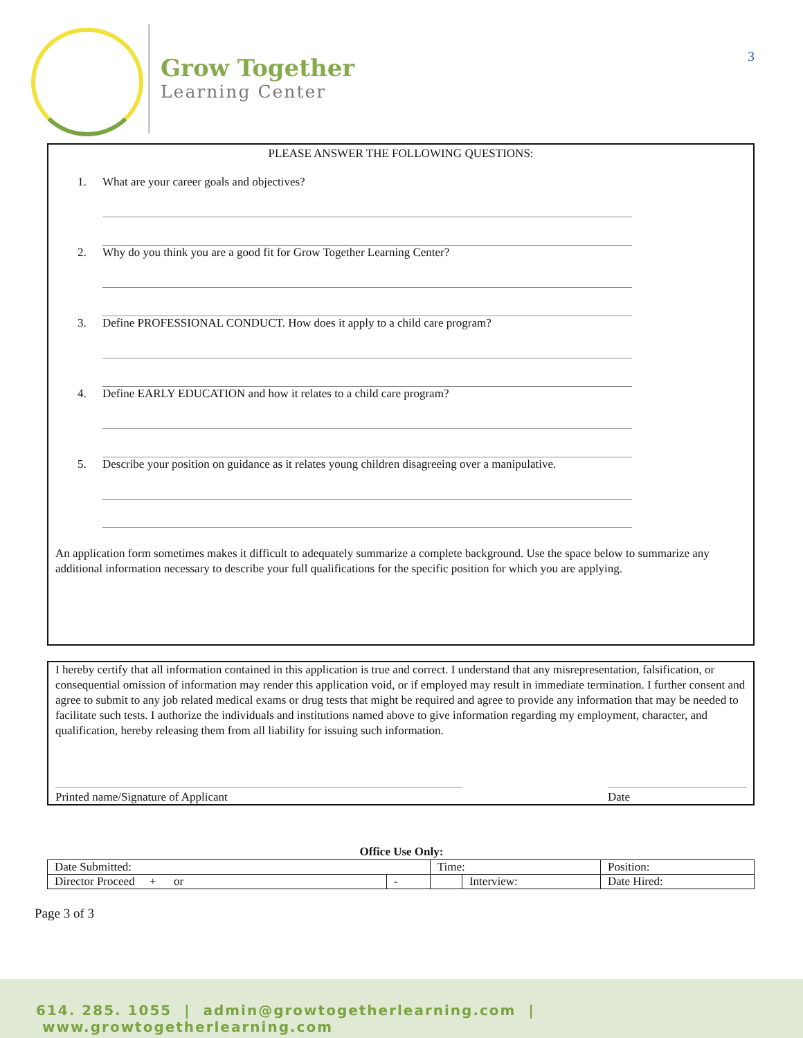Grow Together
Learning Center
3
PLEASE ANSWER THE FOLLOWING QUESTIONS:
1. What are your career goals and objectives?
2. Why do you think you are a good fit for Grow Together Learning Center?
3. Define PROFESSIONAL CONDUCT. How does it apply to a child care program?
4. Define EARLY EDUCATION and how it relates to a child care program?
5. Describe your position on guidance as it relates young children disagreeing over a manipulative.
An application form sometimes makes it difficult to adequately summarize a complete background. Use the space below to summarize any additional information necessary to describe your full qualifications for the specific position for which you are applying.
I hereby certify that all information contained in this application is true and correct. I understand that any misrepresentation, falsification, or consequential omission of information may render this application void, or if employed may result in immediate termination. I further consent and agree to submit to any job related medical exams or drug tests that might be required and agree to provide any information that may be needed to facilitate such tests. I authorize the individuals and institutions named above to give information regarding my employment, character, and qualification, hereby releasing them from all liability for issuing such information.
Printed name/Signature of Applicant Date
Office Use Only:
| Date Submitted: | | Time: | | Position: |
| Director Proceed + or | - | | Interview: | Date Hired: |
Page 3 of 3
614. 285. 1055 | admin@growtogetherlearning.com | www.growtogetherlearning.com